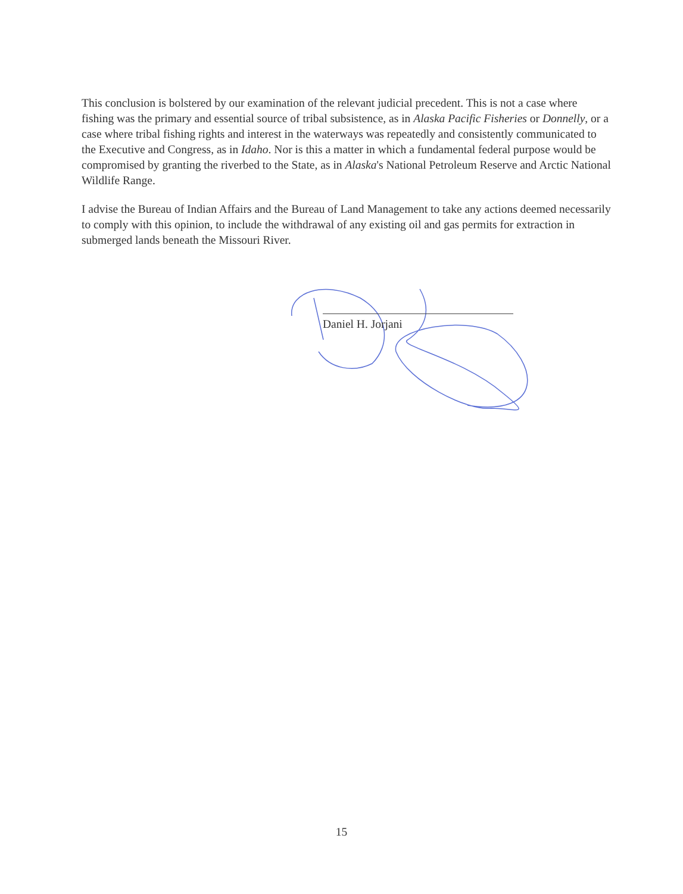This conclusion is bolstered by our examination of the relevant judicial precedent. This is not a case where fishing was the primary and essential source of tribal subsistence, as in Alaska Pacific Fisheries or Donnelly, or a case where tribal fishing rights and interest in the waterways was repeatedly and consistently communicated to the Executive and Congress, as in Idaho. Nor is this a matter in which a fundamental federal purpose would be compromised by granting the riverbed to the State, as in Alaska's National Petroleum Reserve and Arctic National Wildlife Range.
I advise the Bureau of Indian Affairs and the Bureau of Land Management to take any actions deemed necessarily to comply with this opinion, to include the withdrawal of any existing oil and gas permits for extraction in submerged lands beneath the Missouri River.
Daniel H. Jorjani
15